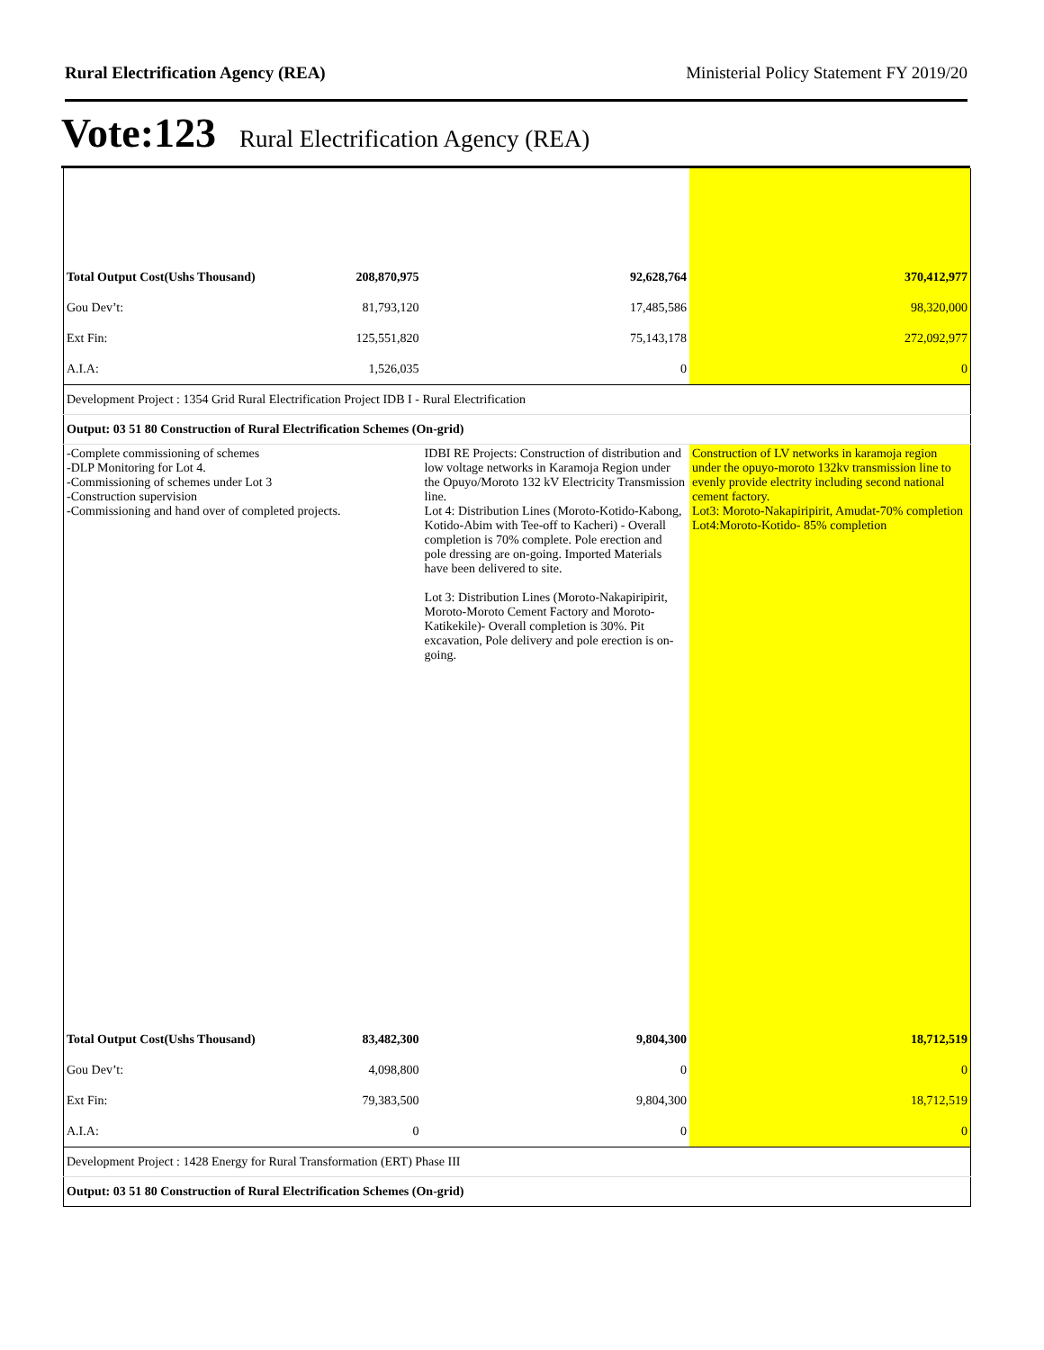Rural Electrification Agency (REA) Ministerial Policy Statement FY 2019/20
Vote:123 Rural Electrification Agency (REA)
| Total Output Cost(Ushs Thousand) | 208,870,975 | 92,628,764 | 370,412,977 |
| Gou Dev’t: | 81,793,120 | 17,485,586 | 98,320,000 |
| Ext Fin: | 125,551,820 | 75,143,178 | 272,092,977 |
| A.I.A: | 1,526,035 | 0 | 0 |
| Development Project : 1354 Grid Rural Electrification Project IDB I - Rural Electrification | | | |
| Output: 03 51 80 Construction of Rural Electrification Schemes (On-grid) | | | |
| -Complete commissioning of schemes -DLP Monitoring for Lot 4. -Commissioning of schemes under Lot 3 -Construction supervision -Commissioning and hand over of completed projects. | | IDBI RE Projects: Construction of distribution and low voltage networks in Karamoja Region under the Opuyo/Moroto 132 kV Electricity Transmission line. Lot 4: Distribution Lines (Moroto-Kotido-Kabong, Kotido-Abim with Tee-off to Kacheri) - Overall completion is 70% complete. Pole erection and pole dressing are on-going. Imported Materials have been delivered to site. Lot 3: Distribution Lines (Moroto-Nakapiripirit, Moroto-Moroto Cement Factory and Moroto-Katikekile)- Overall completion is 30%. Pit excavation, Pole delivery and pole erection is on-going. | Construction of LV networks in karamoja region under the opuyo-moroto 132kv transmission line to evenly provide electrity including second national cement factory. Lot3: Moroto-Nakapiripirit, Amudat-70% completion Lot4:Moroto-Kotido- 85% completion |
| Total Output Cost(Ushs Thousand) | 83,482,300 | 9,804,300 | 18,712,519 |
| Gou Dev’t: | 4,098,800 | 0 | 0 |
| Ext Fin: | 79,383,500 | 9,804,300 | 18,712,519 |
| A.I.A: | 0 | 0 | 0 |
| Development Project : 1428 Energy for Rural Transformation (ERT) Phase III | | | |
| Output: 03 51 80 Construction of Rural Electrification Schemes (On-grid) | | | |